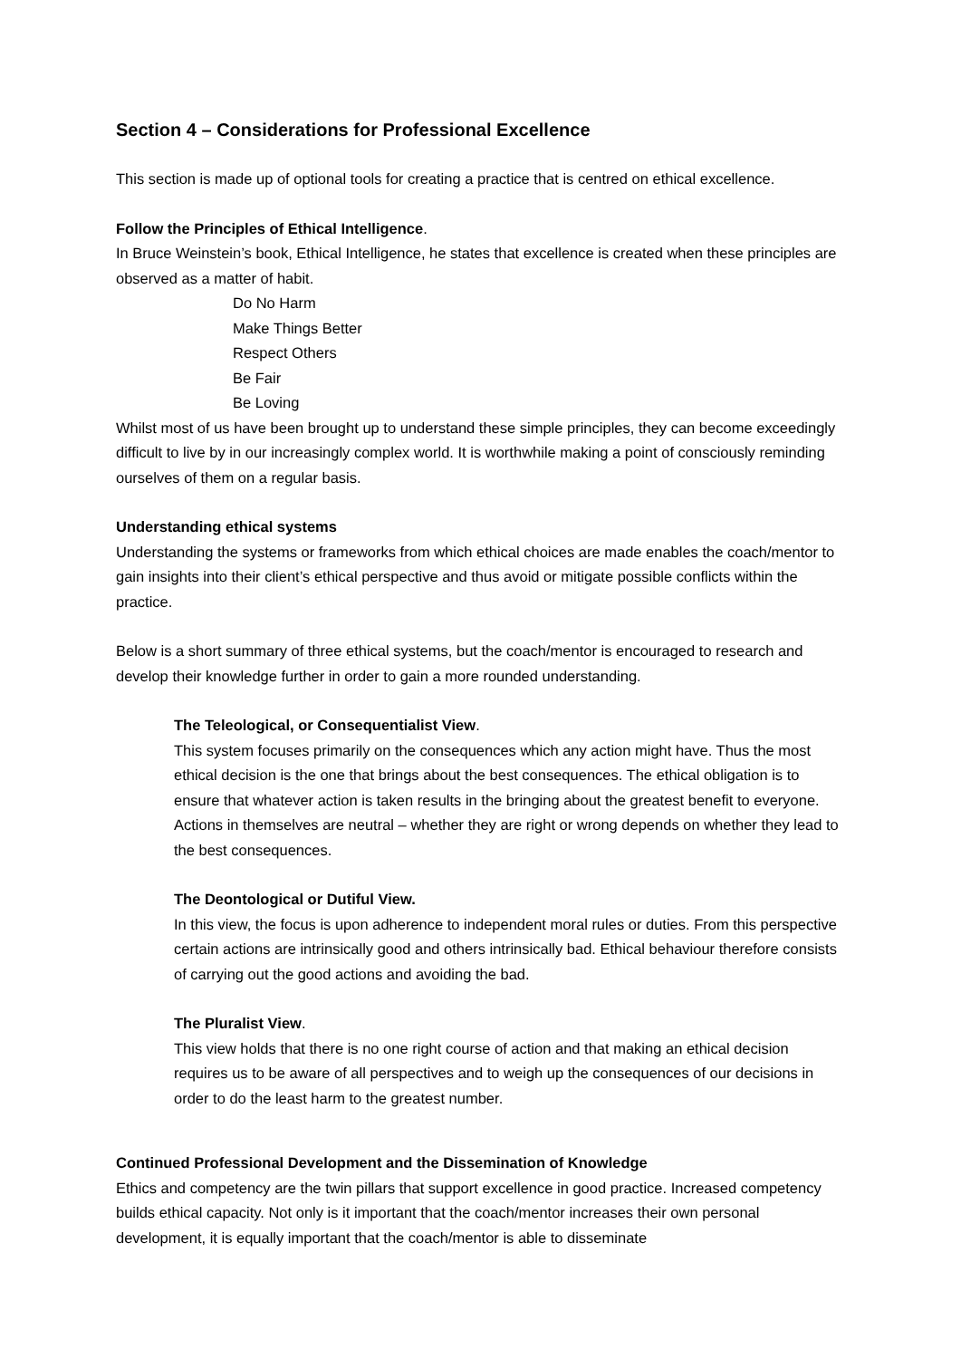Section 4 – Considerations for Professional Excellence
This section is made up of optional tools for creating a practice that is centred on ethical excellence.
Follow the Principles of Ethical Intelligence.
In Bruce Weinstein’s book, Ethical Intelligence, he states that excellence is created when these principles are observed as a matter of habit.
Do No Harm
Make Things Better
Respect Others
Be Fair
Be Loving
Whilst most of us have been brought up to understand these simple principles, they can become exceedingly difficult to live by in our increasingly complex world. It is worthwhile making a point of consciously reminding ourselves of them on a regular basis.
Understanding ethical systems
Understanding the systems or frameworks from which ethical choices are made enables the coach/mentor to gain insights into their client’s ethical perspective and thus avoid or mitigate possible conflicts within the practice.
Below is a short summary of three ethical systems, but the coach/mentor is encouraged to research and develop their knowledge further in order to gain a more rounded understanding.
The Teleological, or Consequentialist View.
This system focuses primarily on the consequences which any action might have. Thus the most ethical decision is the one that brings about the best consequences. The ethical obligation is to ensure that whatever action is taken results in the bringing about the greatest benefit to everyone. Actions in themselves are neutral – whether they are right or wrong depends on whether they lead to the best consequences.
The Deontological or Dutiful View.
In this view, the focus is upon adherence to independent moral rules or duties. From this perspective certain actions are intrinsically good and others intrinsically bad. Ethical behaviour therefore consists of carrying out the good actions and avoiding the bad.
The Pluralist View.
This view holds that there is no one right course of action and that making an ethical decision requires us to be aware of all perspectives and to weigh up the consequences of our decisions in order to do the least harm to the greatest number.
Continued Professional Development and the Dissemination of Knowledge
Ethics and competency are the twin pillars that support excellence in good practice. Increased competency builds ethical capacity. Not only is it important that the coach/mentor increases their own personal development, it is equally important that the coach/mentor is able to disseminate